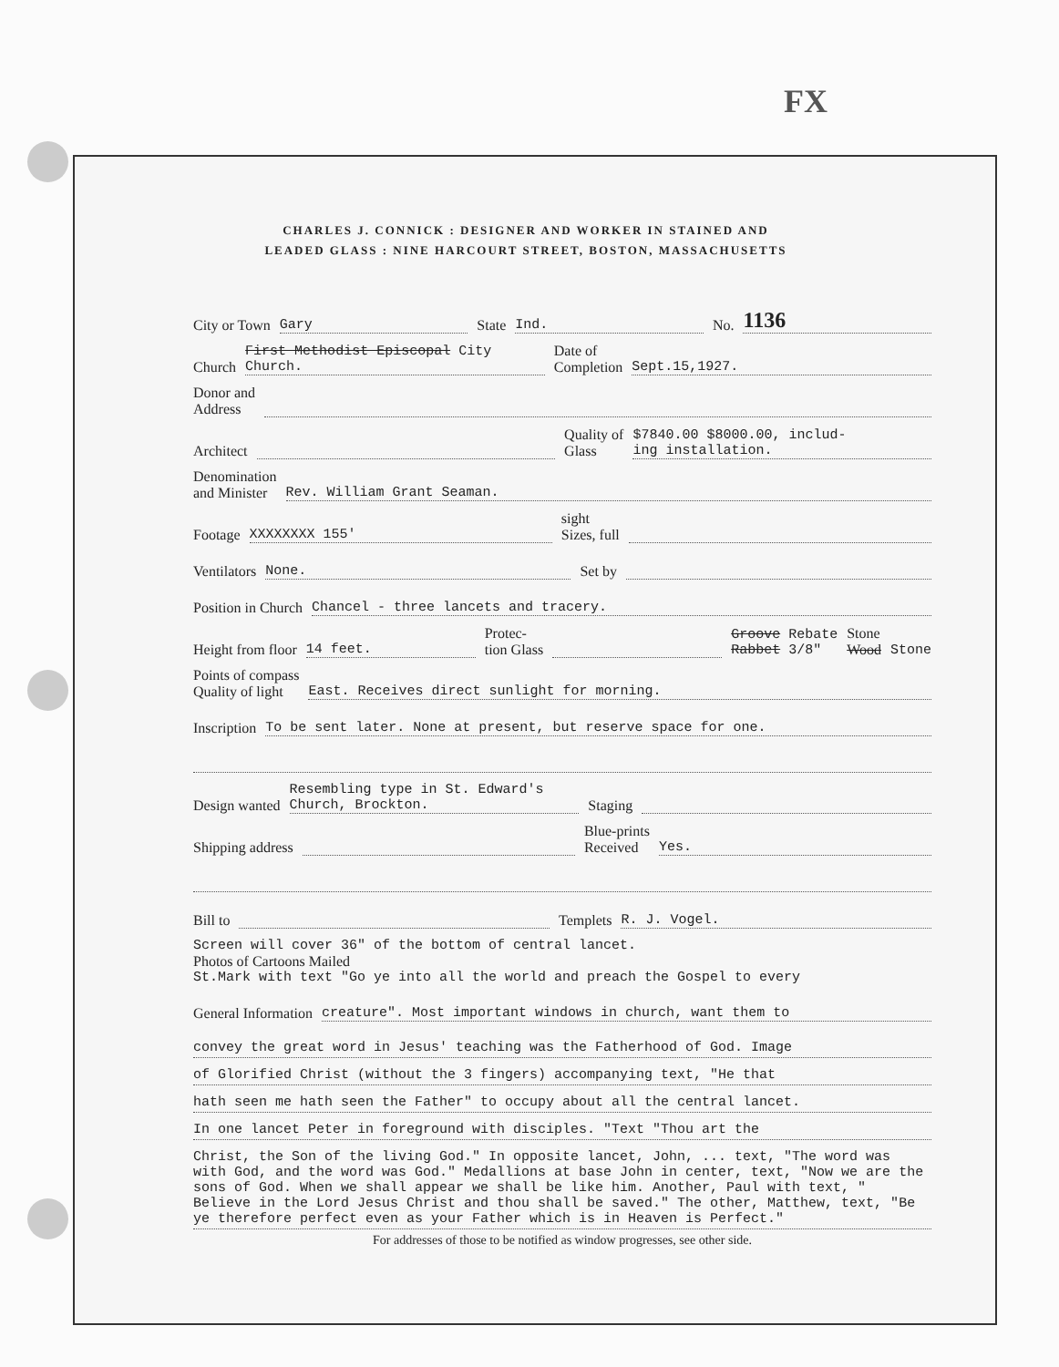FX
CHARLES J. CONNICK : DESIGNER AND WORKER IN STAINED AND
LEADED GLASS : NINE HARCOURT STREET, BOSTON, MASSACHUSETTS
City or Town Gary State Ind. No. 1136
Church First Methodist Episcopal City Church. Date of
Completion Sept.15,1927.
Donor and
Address
Architect Quality of
Glass $7840.00 $8000.00, includ-
ing installation.
Denomination
and Minister Rev. William Grant Seaman.
Footage XXXXXXXX 155' sight
Sizes, full
Ventilators None. Set by
Position in Church Chancel - three lancets and tracery.
Height from floor 14 feet. Protec-
tion Glass Groove Rebate
Rabbet 3/8" Stone
Wood Stone
Points of compass
Quality of light East. Receives direct sunlight for morning.
Inscription To be sent later. None at present, but reserve space for one.
Design wanted Resembling type in St. Edward's
Church, Brockton. Staging
Shipping address Blue-prints
Received Yes.
Bill to Templets R. J. Vogel.
Screen will cover 36" of the bottom of central lancet.
Photos of Cartoons Mailed
St.Mark with text "Go ye into all the world and preach the Gospel to every
General Information creature". Most important windows in church, want them to
convey the great word in Jesus' teaching was the Fatherhood of God. Image
of Glorified Christ (without the 3 fingers) accompanying text, "He that
hath seen me hath seen the Father" to occupy about all the central lancet.
In one lancet Peter in foreground with disciples. "Text "Thou art the
Christ, the Son of the living God." In opposite lancet, John, ... text, "The word was with God, and the word was God." Medallions at base John in center, text, "Now we are the sons of God. When we shall appear we shall be like him. Another, Paul with text, " Believe in the Lord Jesus Christ and thou shall be saved." The other, Matthew, text, "Be ye therefore perfect even as your Father which is in Heaven is Perfect."
For addresses of those to be notified as window progresses, see other side.